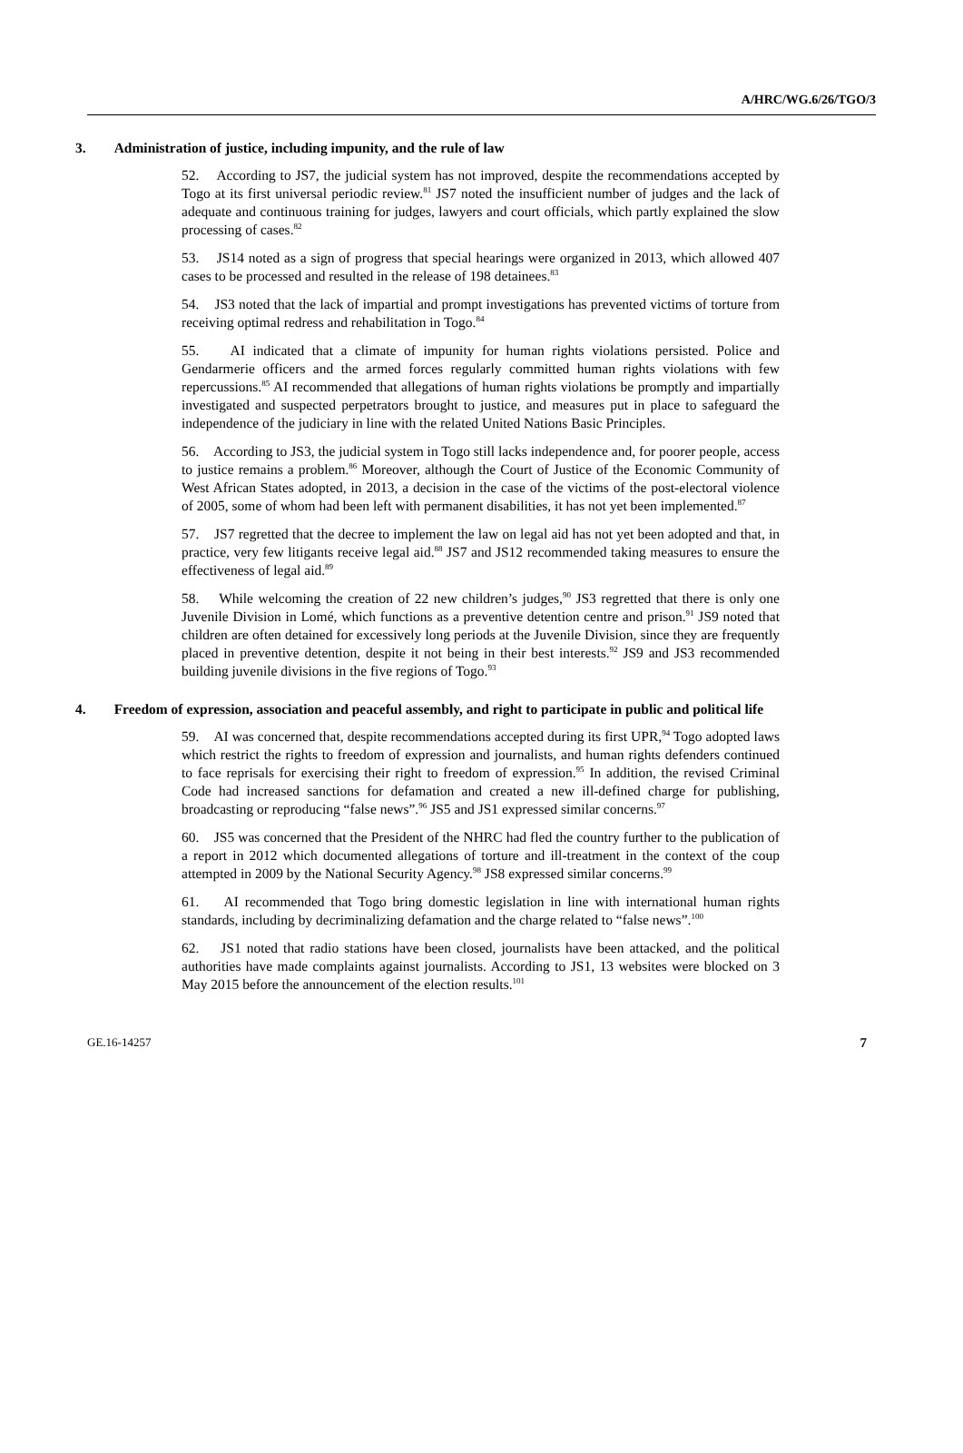A/HRC/WG.6/26/TGO/3
3. Administration of justice, including impunity, and the rule of law
52. According to JS7, the judicial system has not improved, despite the recommendations accepted by Togo at its first universal periodic review.<sup>81</sup> JS7 noted the insufficient number of judges and the lack of adequate and continuous training for judges, lawyers and court officials, which partly explained the slow processing of cases.<sup>82</sup>
53. JS14 noted as a sign of progress that special hearings were organized in 2013, which allowed 407 cases to be processed and resulted in the release of 198 detainees.<sup>83</sup>
54. JS3 noted that the lack of impartial and prompt investigations has prevented victims of torture from receiving optimal redress and rehabilitation in Togo.<sup>84</sup>
55. AI indicated that a climate of impunity for human rights violations persisted. Police and Gendarmerie officers and the armed forces regularly committed human rights violations with few repercussions.<sup>85</sup> AI recommended that allegations of human rights violations be promptly and impartially investigated and suspected perpetrators brought to justice, and measures put in place to safeguard the independence of the judiciary in line with the related United Nations Basic Principles.
56. According to JS3, the judicial system in Togo still lacks independence and, for poorer people, access to justice remains a problem.<sup>86</sup> Moreover, although the Court of Justice of the Economic Community of West African States adopted, in 2013, a decision in the case of the victims of the post-electoral violence of 2005, some of whom had been left with permanent disabilities, it has not yet been implemented.<sup>87</sup>
57. JS7 regretted that the decree to implement the law on legal aid has not yet been adopted and that, in practice, very few litigants receive legal aid.<sup>88</sup> JS7 and JS12 recommended taking measures to ensure the effectiveness of legal aid.<sup>89</sup>
58. While welcoming the creation of 22 new children’s judges,<sup>90</sup> JS3 regretted that there is only one Juvenile Division in Lomé, which functions as a preventive detention centre and prison.<sup>91</sup> JS9 noted that children are often detained for excessively long periods at the Juvenile Division, since they are frequently placed in preventive detention, despite it not being in their best interests.<sup>92</sup> JS9 and JS3 recommended building juvenile divisions in the five regions of Togo.<sup>93</sup>
4. Freedom of expression, association and peaceful assembly, and right to participate in public and political life
59. AI was concerned that, despite recommendations accepted during its first UPR,<sup>94</sup> Togo adopted laws which restrict the rights to freedom of expression and journalists, and human rights defenders continued to face reprisals for exercising their right to freedom of expression.<sup>95</sup> In addition, the revised Criminal Code had increased sanctions for defamation and created a new ill-defined charge for publishing, broadcasting or reproducing “false news”.<sup>96</sup> JS5 and JS1 expressed similar concerns.<sup>97</sup>
60. JS5 was concerned that the President of the NHRC had fled the country further to the publication of a report in 2012 which documented allegations of torture and ill-treatment in the context of the coup attempted in 2009 by the National Security Agency.<sup>98</sup> JS8 expressed similar concerns.<sup>99</sup>
61. AI recommended that Togo bring domestic legislation in line with international human rights standards, including by decriminalizing defamation and the charge related to “false news”.<sup>100</sup>
62. JS1 noted that radio stations have been closed, journalists have been attacked, and the political authorities have made complaints against journalists. According to JS1, 13 websites were blocked on 3 May 2015 before the announcement of the election results.<sup>101</sup>
GE.16-14257 7